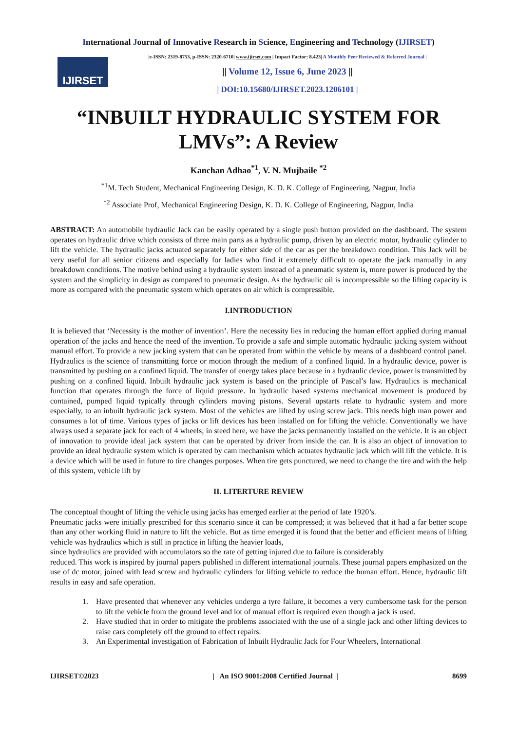International Journal of Innovative Research in Science, Engineering and Technology (IJIRSET)
IJIRSET
|e-ISSN: 2319-8753, p-ISSN: 2320-6710| www.ijirset.com | Impact Factor: 8.423| A Monthly Peer Reviewed & Referred Journal |
|| Volume 12, Issue 6, June 2023 ||
| DOI:10.15680/IJIRSET.2023.1206101 |
“INBUILT HYDRAULIC SYSTEM FOR LMVs”: A Review
Kanchan Adhao<sup>*1</sup>, V. N. Mujbaile <sup>*2</sup>
<sup>*1</sup>M. Tech Student, Mechanical Engineering Design, K. D. K. College of Engineering, Nagpur, India
<sup>*2</sup> Associate Prof, Mechanical Engineering Design, K. D. K. College of Engineering, Nagpur, India
ABSTRACT: An automobile hydraulic Jack can be easily operated by a single push button provided on the dashboard. The system operates on hydraulic drive which consists of three main parts as a hydraulic pump, driven by an electric motor, hydraulic cylinder to lift the vehicle. The hydraulic jacks actuated separately for either side of the car as per the breakdown condition. This Jack will be very useful for all senior citizens and especially for ladies who find it extremely difficult to operate the jack manually in any breakdown conditions. The motive behind using a hydraulic system instead of a pneumatic system is, more power is produced by the system and the simplicity in design as compared to pneumatic design. As the hydraulic oil is incompressible so the lifting capacity is more as compared with the pneumatic system which operates on air which is compressible.
I.INTRODUCTION
It is believed that ‘Necessity is the mother of invention’. Here the necessity lies in reducing the human effort applied during manual operation of the jacks and hence the need of the invention. To provide a safe and simple automatic hydraulic jacking system without manual effort. To provide a new jacking system that can be operated from within the vehicle by means of a dashboard control panel. Hydraulics is the science of transmitting force or motion through the medium of a confined liquid. In a hydraulic device, power is transmitted by pushing on a confined liquid. The transfer of energy takes place because in a hydraulic device, power is transmitted by pushing on a confined liquid. Inbuilt hydraulic jack system is based on the principle of Pascal’s law. Hydraulics is mechanical function that operates through the force of liquid pressure. In hydraulic based systems mechanical movement is produced by contained, pumped liquid typically through cylinders moving pistons. Several upstarts relate to hydraulic system and more especially, to an inbuilt hydraulic jack system. Most of the vehicles are lifted by using screw jack. This needs high man power and consumes a lot of time. Various types of jacks or lift devices has been installed on for lifting the vehicle. Conventionally we have always used a separate jack for each of 4 wheels; in steed here, we have the jacks permanently installed on the vehicle. It is an object of innovation to provide ideal jack system that can be operated by driver from inside the car. It is also an object of innovation to provide an ideal hydraulic system which is operated by cam mechanism which actuates hydraulic jack which will lift the vehicle. It is a device which will be used in future to tire changes purposes. When tire gets punctured, we need to change the tire and with the help of this system, vehicle lift by
II. LITERTURE REVIEW
The conceptual thought of lifting the vehicle using jacks has emerged earlier at the period of late 1920’s.
Pneumatic jacks were initially prescribed for this scenario since it can be compressed; it was believed that it had a far better scope than any other working fluid in nature to lift the vehicle. But as time emerged it is found that the better and efficient means of lifting vehicle was hydraulics which is still in practice in lifting the heavier loads,
since hydraulics are provided with accumulators so the rate of getting injured due to failure is considerably
reduced. This work is inspired by journal papers published in different international journals. These journal papers emphasized on the use of dc motor, joined with lead screw and hydraulic cylinders for lifting vehicle to reduce the human effort. Hence, hydraulic lift results in easy and safe operation.
1. Have presented that whenever any vehicles undergo a tyre failure, it becomes a very cumbersome task for the person to lift the vehicle from the ground level and lot of manual effort is required even though a jack is used.
2. Have studied that in order to mitigate the problems associated with the use of a single jack and other lifting devices to raise cars completely off the ground to effect repairs.
3. An Experimental investigation of Fabrication of Inbuilt Hydraulic Jack for Four Wheelers, International
IJIRSET©2023 | An ISO 9001:2008 Certified Journal | 8699